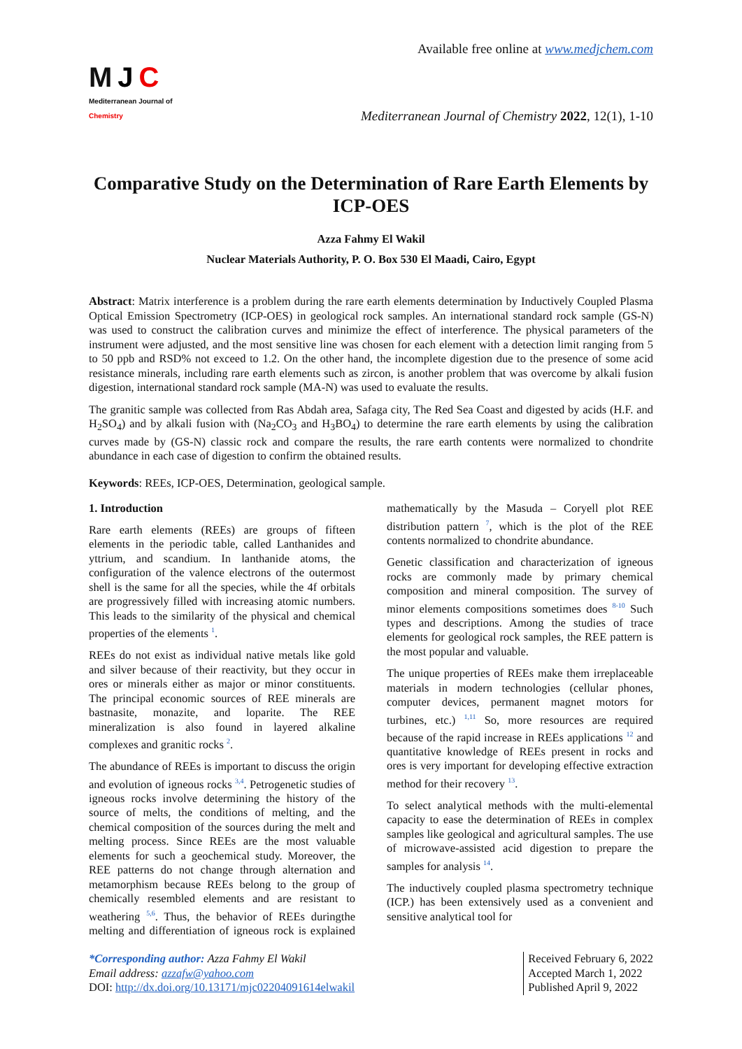MJC
Mediterranean Journal of Chemistry
Available free online at www.medjchem.com
Mediterranean Journal of Chemistry 2022, 12(1), 1-10
Comparative Study on the Determination of Rare Earth Elements by ICP-OES
Azza Fahmy El Wakil
Nuclear Materials Authority, P. O. Box 530 El Maadi, Cairo, Egypt
Abstract: Matrix interference is a problem during the rare earth elements determination by Inductively Coupled Plasma Optical Emission Spectrometry (ICP-OES) in geological rock samples. An international standard rock sample (GS-N) was used to construct the calibration curves and minimize the effect of interference. The physical parameters of the instrument were adjusted, and the most sensitive line was chosen for each element with a detection limit ranging from 5 to 50 ppb and RSD% not exceed to 1.2. On the other hand, the incomplete digestion due to the presence of some acid resistance minerals, including rare earth elements such as zircon, is another problem that was overcome by alkali fusion digestion, international standard rock sample (MA-N) was used to evaluate the results.
The granitic sample was collected from Ras Abdah area, Safaga city, The Red Sea Coast and digested by acids (H.F. and H<sub>2</sub>SO<sub>4</sub>) and by alkali fusion with (Na<sub>2</sub>CO<sub>3</sub> and H<sub>3</sub>BO<sub>4</sub>) to determine the rare earth elements by using the calibration curves made by (GS-N) classic rock and compare the results, the rare earth contents were normalized to chondrite abundance in each case of digestion to confirm the obtained results.
Keywords: REEs, ICP-OES, Determination, geological sample.
1. Introduction
Rare earth elements (REEs) are groups of fifteen elements in the periodic table, called Lanthanides and yttrium, and scandium. In lanthanide atoms, the configuration of the valence electrons of the outermost shell is the same for all the species, while the 4f orbitals are progressively filled with increasing atomic numbers. This leads to the similarity of the physical and chemical properties of the elements <sup>1</sup>.
REEs do not exist as individual native metals like gold and silver because of their reactivity, but they occur in ores or minerals either as major or minor constituents. The principal economic sources of REE minerals are bastnasite, monazite, and loparite. The REE mineralization is also found in layered alkaline complexes and granitic rocks <sup>2</sup>.
The abundance of REEs is important to discuss the origin and evolution of igneous rocks <sup>3,4</sup>. Petrogenetic studies of igneous rocks involve determining the history of the source of melts, the conditions of melting, and the chemical composition of the sources during the melt and melting process. Since REEs are the most valuable elements for such a geochemical study. Moreover, the REE patterns do not change through alternation and metamorphism because REEs belong to the group of chemically resembled elements and are resistant to weathering <sup>5,6</sup>. Thus, the behavior of REEs duringthe melting and differentiation of igneous rock is explained mathematically by the Masuda – Coryell plot REE distribution pattern <sup>7</sup>, which is the plot of the REE contents normalized to chondrite abundance.
Genetic classification and characterization of igneous rocks are commonly made by primary chemical composition and mineral composition. The survey of minor elements compositions sometimes does <sup>8-10</sup> Such types and descriptions. Among the studies of trace elements for geological rock samples, the REE pattern is the most popular and valuable.
The unique properties of REEs make them irreplaceable materials in modern technologies (cellular phones, computer devices, permanent magnet motors for turbines, etc.) <sup>1,11</sup> So, more resources are required because of the rapid increase in REEs applications <sup>12</sup> and quantitative knowledge of REEs present in rocks and ores is very important for developing effective extraction method for their recovery <sup>13</sup>.
To select analytical methods with the multi-elemental capacity to ease the determination of REEs in complex samples like geological and agricultural samples. The use of microwave-assisted acid digestion to prepare the samples for analysis <sup>14</sup>.
The inductively coupled plasma spectrometry technique (ICP.) has been extensively used as a convenient and sensitive analytical tool for
*Corresponding author: Azza Fahmy El Wakil
Email address: azzafw@yahoo.com
DOI: http://dx.doi.org/10.13171/mjc02204091614elwakil
Received February 6, 2022
Accepted March 1, 2022
Published April 9, 2022